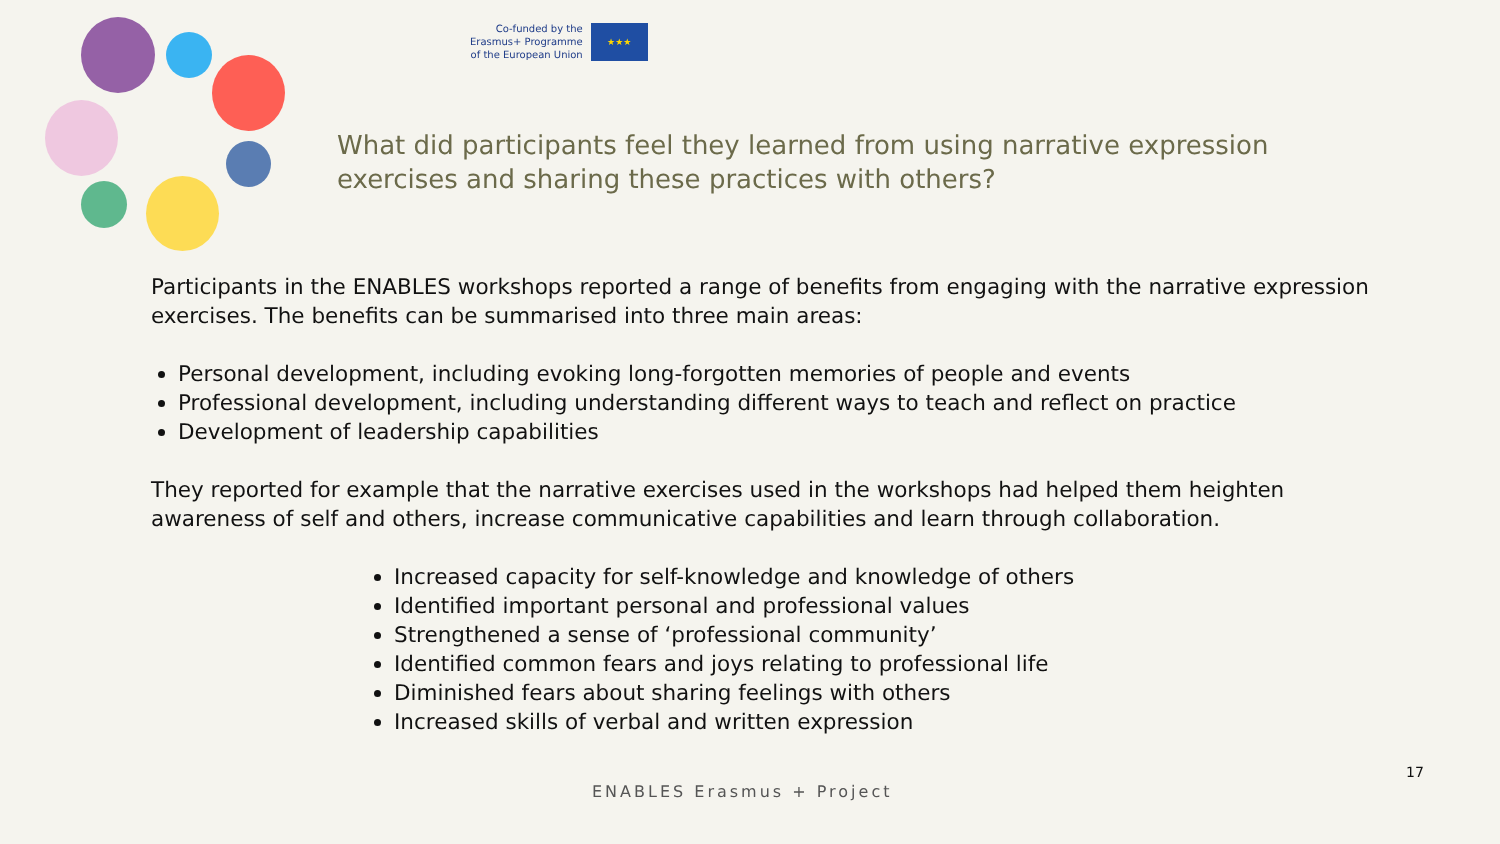Co-funded by the
Erasmus+ Programme
of the European Union
★★★
What did participants feel they learned from using narrative expression exercises and sharing these practices with others?
Participants in the ENABLES workshops reported a range of benefits from engaging with the narrative expression exercises. The benefits can be summarised into three main areas:
Personal development, including evoking long-forgotten memories of people and events
Professional development, including understanding different ways to teach and reflect on practice
Development of leadership capabilities
They reported for example that the narrative exercises used in the workshops had helped them heighten awareness of self and others, increase communicative capabilities and learn through collaboration.
Increased capacity for self-knowledge and knowledge of others
Identified important personal and professional values
Strengthened a sense of ‘professional community’
Identified common fears and joys relating to professional life
Diminished fears about sharing feelings with others
Increased skills of verbal and written expression
17
ENABLES Erasmus + Project